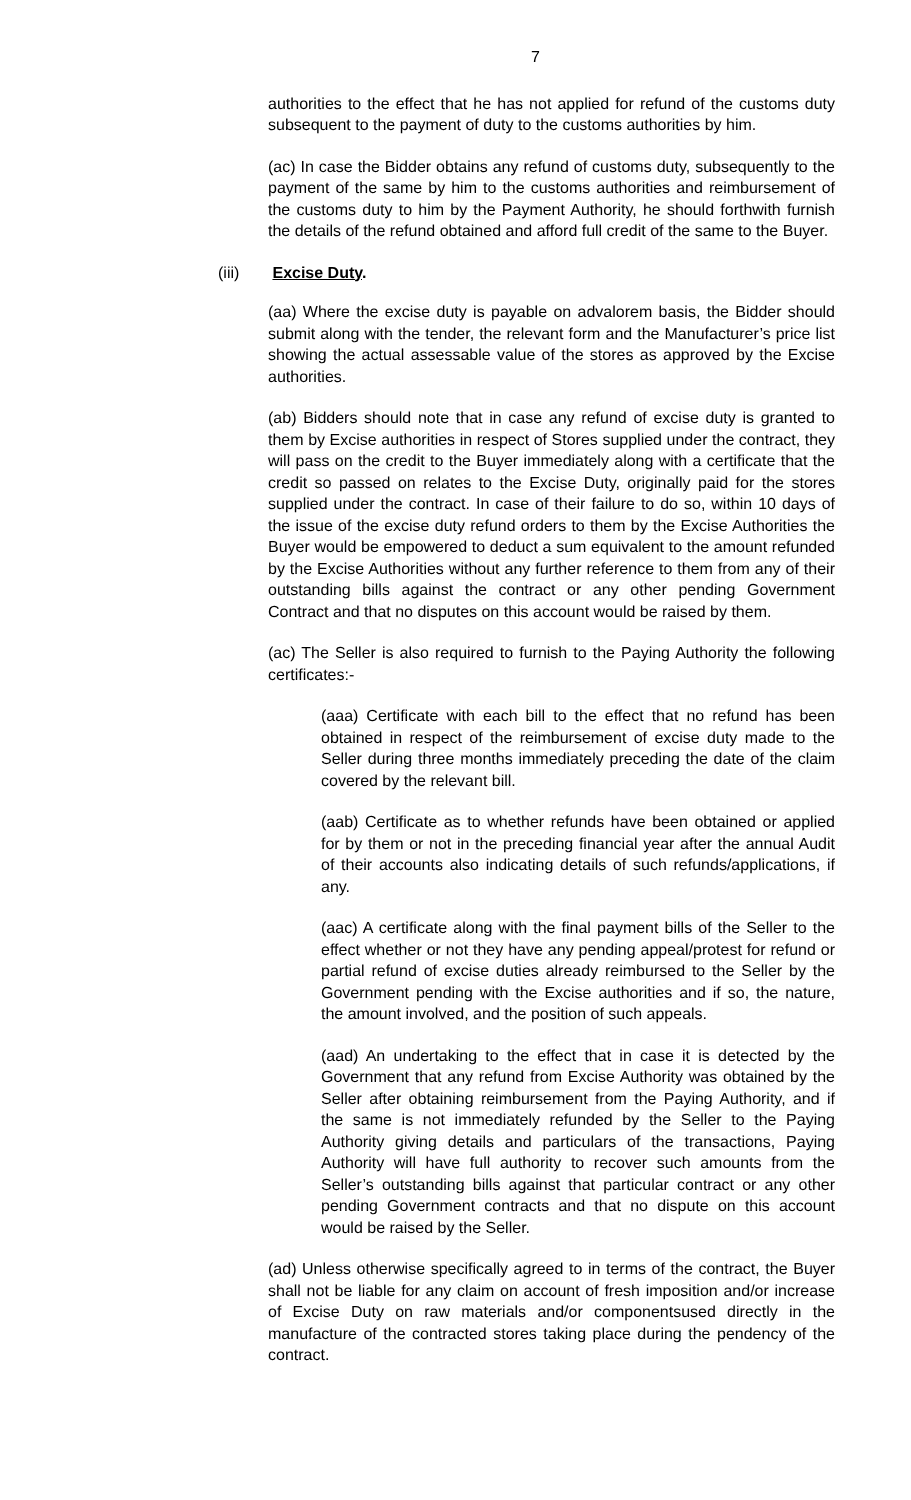7
authorities to the effect that he has not applied for refund of the customs duty subsequent to the payment of duty to the customs authorities by him.
(ac) In case the Bidder obtains any refund of customs duty, subsequently to the payment of the same by him to the customs authorities and reimbursement of the customs duty to him by the Payment Authority, he should forthwith furnish the details of the refund obtained and afford full credit of the same to the Buyer.
(iii) Excise Duty.
(aa) Where the excise duty is payable on advalorem basis, the Bidder should submit along with the tender, the relevant form and the Manufacturer’s price list showing the actual assessable value of the stores as approved by the Excise authorities.
(ab) Bidders should note that in case any refund of excise duty is granted to them by Excise authorities in respect of Stores supplied under the contract, they will pass on the credit to the Buyer immediately along with a certificate that the credit so passed on relates to the Excise Duty, originally paid for the stores supplied under the contract. In case of their failure to do so, within 10 days of the issue of the excise duty refund orders to them by the Excise Authorities the Buyer would be empowered to deduct a sum equivalent to the amount refunded by the Excise Authorities without any further reference to them from any of their outstanding bills against the contract or any other pending Government Contract and that no disputes on this account would be raised by them.
(ac) The Seller is also required to furnish to the Paying Authority the following certificates:-
(aaa) Certificate with each bill to the effect that no refund has been obtained in respect of the reimbursement of excise duty made to the Seller during three months immediately preceding the date of the claim covered by the relevant bill.
(aab) Certificate as to whether refunds have been obtained or applied for by them or not in the preceding financial year after the annual Audit of their accounts also indicating details of such refunds/applications, if any.
(aac) A certificate along with the final payment bills of the Seller to the effect whether or not they have any pending appeal/protest for refund or partial refund of excise duties already reimbursed to the Seller by the Government pending with the Excise authorities and if so, the nature, the amount involved, and the position of such appeals.
(aad) An undertaking to the effect that in case it is detected by the Government that any refund from Excise Authority was obtained by the Seller after obtaining reimbursement from the Paying Authority, and if the same is not immediately refunded by the Seller to the Paying Authority giving details and particulars of the transactions, Paying Authority will have full authority to recover such amounts from the Seller’s outstanding bills against that particular contract or any other pending Government contracts and that no dispute on this account would be raised by the Seller.
(ad) Unless otherwise specifically agreed to in terms of the contract, the Buyer shall not be liable for any claim on account of fresh imposition and/or increase of Excise Duty on raw materials and/or componentsused directly in the manufacture of the contracted stores taking place during the pendency of the contract.